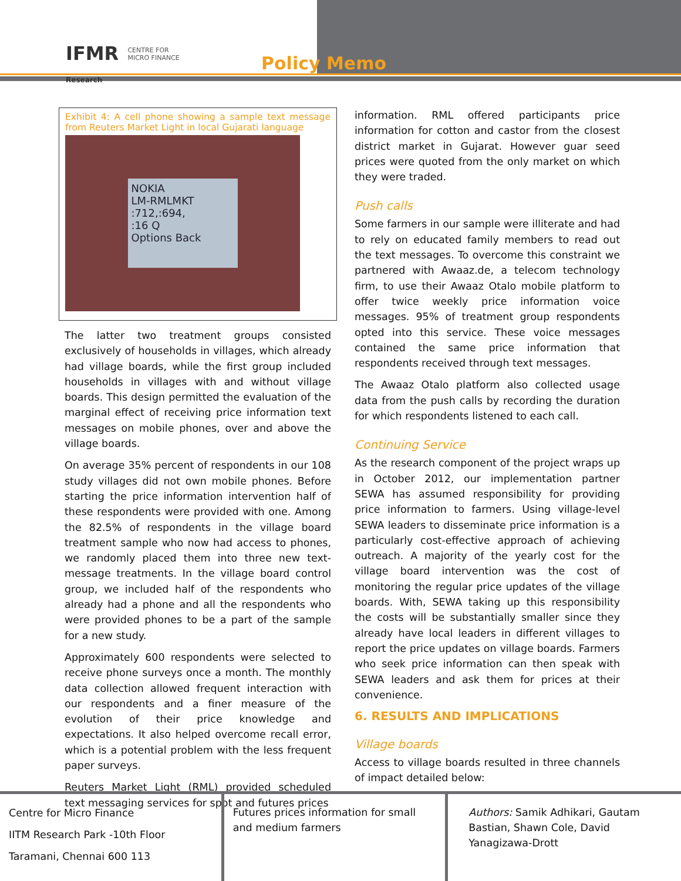IFMR CENTRE FOR
MICRO FINANCE
Research
Policy Memo
Exhibit 4: A cell phone showing a sample text message from Reuters Market Light in local Gujarati language
NOKIA
LM-RMLMKT
:712,:694,
:16 Q
Options Back
The latter two treatment groups consisted exclusively of households in villages, which already had village boards, while the first group included households in villages with and without village boards. This design permitted the evaluation of the marginal effect of receiving price information text messages on mobile phones, over and above the village boards.
On average 35% percent of respondents in our 108 study villages did not own mobile phones. Before starting the price information intervention half of these respondents were provided with one. Among the 82.5% of respondents in the village board treatment sample who now had access to phones, we randomly placed them into three new text-message treatments. In the village board control group, we included half of the respondents who already had a phone and all the respondents who were provided phones to be a part of the sample for a new study.
Approximately 600 respondents were selected to receive phone surveys once a month. The monthly data collection allowed frequent interaction with our respondents and a finer measure of the evolution of their price knowledge and expectations. It also helped overcome recall error, which is a potential problem with the less frequent paper surveys.
Reuters Market Light (RML) provided scheduled text messaging services for spot and futures prices
information. RML offered participants price information for cotton and castor from the closest district market in Gujarat. However guar seed prices were quoted from the only market on which they were traded.
Push calls
Some farmers in our sample were illiterate and had to rely on educated family members to read out the text messages. To overcome this constraint we partnered with Awaaz.de, a telecom technology firm, to use their Awaaz Otalo mobile platform to offer twice weekly price information voice messages. 95% of treatment group respondents opted into this service. These voice messages contained the same price information that respondents received through text messages.
The Awaaz Otalo platform also collected usage data from the push calls by recording the duration for which respondents listened to each call.
Continuing Service
As the research component of the project wraps up in October 2012, our implementation partner SEWA has assumed responsibility for providing price information to farmers. Using village-level SEWA leaders to disseminate price information is a particularly cost-effective approach of achieving outreach. A majority of the yearly cost for the village board intervention was the cost of monitoring the regular price updates of the village boards. With, SEWA taking up this responsibility the costs will be substantially smaller since they already have local leaders in different villages to report the price updates on village boards. Farmers who seek price information can then speak with SEWA leaders and ask them for prices at their convenience.
6. RESULTS AND IMPLICATIONS
Village boards
Access to village boards resulted in three channels of impact detailed below:
Centre for Micro Finance
IITM Research Park -10th Floor
Taramani, Chennai 600 113
Futures prices information for small and medium farmers
Authors: Samik Adhikari, Gautam Bastian, Shawn Cole, David Yanagizawa-Drott